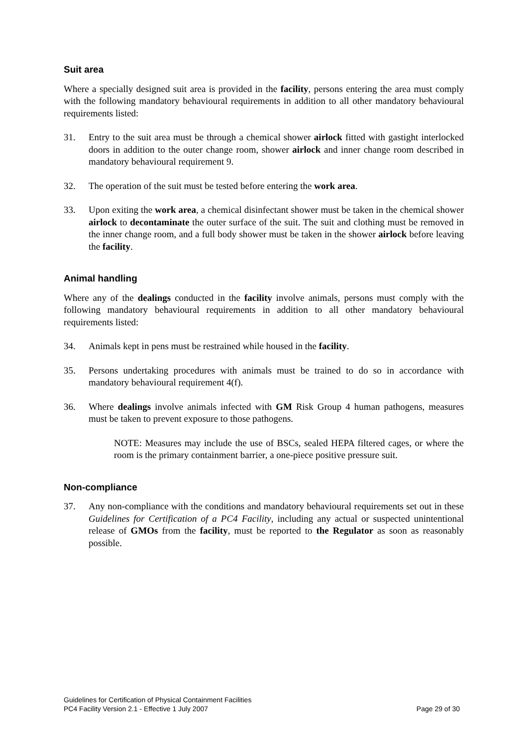Suit area
Where a specially designed suit area is provided in the facility, persons entering the area must comply with the following mandatory behavioural requirements in addition to all other mandatory behavioural requirements listed:
31. Entry to the suit area must be through a chemical shower airlock fitted with gastight interlocked doors in addition to the outer change room, shower airlock and inner change room described in mandatory behavioural requirement 9.
32. The operation of the suit must be tested before entering the work area.
33. Upon exiting the work area, a chemical disinfectant shower must be taken in the chemical shower airlock to decontaminate the outer surface of the suit. The suit and clothing must be removed in the inner change room, and a full body shower must be taken in the shower airlock before leaving the facility.
Animal handling
Where any of the dealings conducted in the facility involve animals, persons must comply with the following mandatory behavioural requirements in addition to all other mandatory behavioural requirements listed:
34. Animals kept in pens must be restrained while housed in the facility.
35. Persons undertaking procedures with animals must be trained to do so in accordance with mandatory behavioural requirement 4(f).
36. Where dealings involve animals infected with GM Risk Group 4 human pathogens, measures must be taken to prevent exposure to those pathogens.
NOTE: Measures may include the use of BSCs, sealed HEPA filtered cages, or where the room is the primary containment barrier, a one-piece positive pressure suit.
Non-compliance
37. Any non-compliance with the conditions and mandatory behavioural requirements set out in these Guidelines for Certification of a PC4 Facility, including any actual or suspected unintentional release of GMOs from the facility, must be reported to the Regulator as soon as reasonably possible.
Guidelines for Certification of Physical Containment Facilities
PC4 Facility Version 2.1 - Effective 1 July 2007 Page 29 of 30